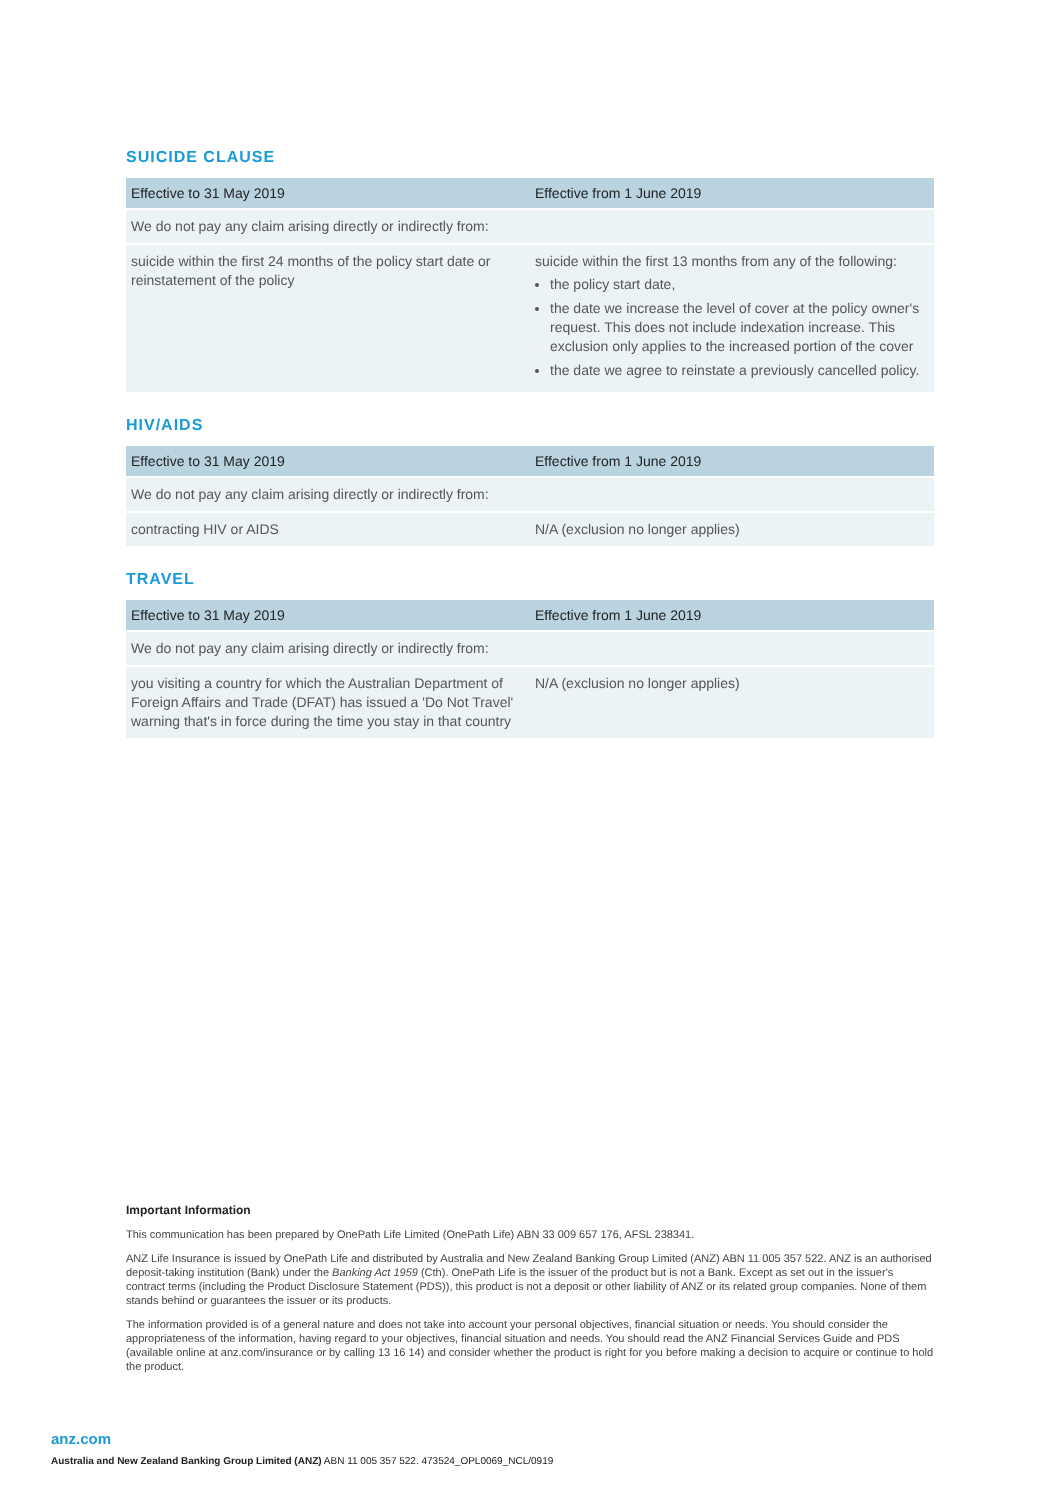SUICIDE CLAUSE
| Effective to 31 May 2019 | Effective from 1 June 2019 |
| --- | --- |
| We do not pay any claim arising directly or indirectly from: | |
| suicide within the first 24 months of the policy start date or reinstatement of the policy | suicide within the first 13 months from any of the following: the policy start date, the date we increase the level of cover at the policy owner's request. This does not include indexation increase. This exclusion only applies to the increased portion of the cover the date we agree to reinstate a previously cancelled policy. |
HIV/AIDS
| Effective to 31 May 2019 | Effective from 1 June 2019 |
| --- | --- |
| We do not pay any claim arising directly or indirectly from: | |
| contracting HIV or AIDS | N/A (exclusion no longer applies) |
TRAVEL
| Effective to 31 May 2019 | Effective from 1 June 2019 |
| --- | --- |
| We do not pay any claim arising directly or indirectly from: | |
| you visiting a country for which the Australian Department of Foreign Affairs and Trade (DFAT) has issued a 'Do Not Travel' warning that's in force during the time you stay in that country | N/A (exclusion no longer applies) |
Important Information
This communication has been prepared by OnePath Life Limited (OnePath Life) ABN 33 009 657 176, AFSL 238341.
ANZ Life Insurance is issued by OnePath Life and distributed by Australia and New Zealand Banking Group Limited (ANZ) ABN 11 005 357 522. ANZ is an authorised deposit-taking institution (Bank) under the Banking Act 1959 (Cth). OnePath Life is the issuer of the product but is not a Bank. Except as set out in the issuer's contract terms (including the Product Disclosure Statement (PDS)), this product is not a deposit or other liability of ANZ or its related group companies. None of them stands behind or guarantees the issuer or its products.
The information provided is of a general nature and does not take into account your personal objectives, financial situation or needs. You should consider the appropriateness of the information, having regard to your objectives, financial situation and needs. You should read the ANZ Financial Services Guide and PDS (available online at anz.com/insurance or by calling 13 16 14) and consider whether the product is right for you before making a decision to acquire or continue to hold the product.
anz.com
Australia and New Zealand Banking Group Limited (ANZ) ABN 11 005 357 522. 473524_OPL0069_NCL/0919